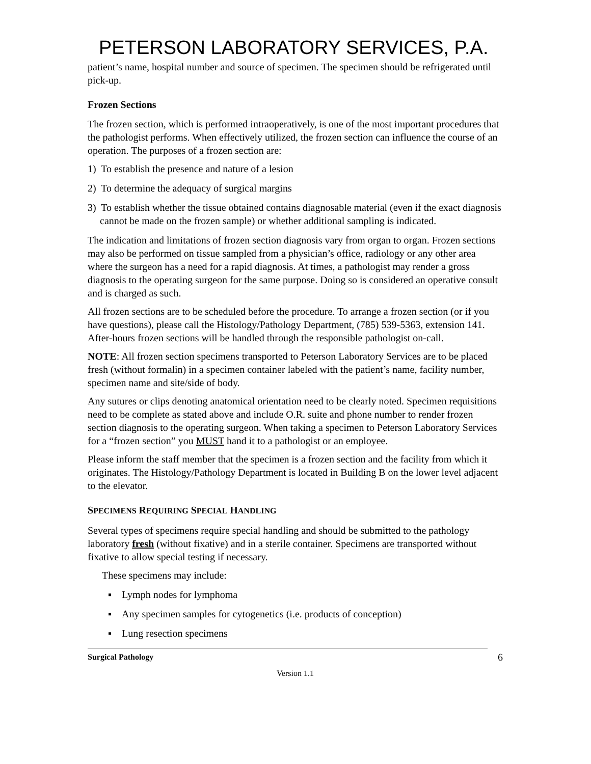PETERSON LABORATORY SERVICES, P.A.
patient’s name, hospital number and source of specimen. The specimen should be refrigerated until pick-up.
Frozen Sections
The frozen section, which is performed intraoperatively, is one of the most important procedures that the pathologist performs. When effectively utilized, the frozen section can influence the course of an operation. The purposes of a frozen section are:
1) To establish the presence and nature of a lesion
2) To determine the adequacy of surgical margins
3) To establish whether the tissue obtained contains diagnosable material (even if the exact diagnosis cannot be made on the frozen sample) or whether additional sampling is indicated.
The indication and limitations of frozen section diagnosis vary from organ to organ. Frozen sections may also be performed on tissue sampled from a physician’s office, radiology or any other area where the surgeon has a need for a rapid diagnosis. At times, a pathologist may render a gross diagnosis to the operating surgeon for the same purpose. Doing so is considered an operative consult and is charged as such.
All frozen sections are to be scheduled before the procedure. To arrange a frozen section (or if you have questions), please call the Histology/Pathology Department, (785) 539-5363, extension 141. After-hours frozen sections will be handled through the responsible pathologist on-call.
NOTE: All frozen section specimens transported to Peterson Laboratory Services are to be placed fresh (without formalin) in a specimen container labeled with the patient’s name, facility number, specimen name and site/side of body.
Any sutures or clips denoting anatomical orientation need to be clearly noted. Specimen requisitions need to be complete as stated above and include O.R. suite and phone number to render frozen section diagnosis to the operating surgeon. When taking a specimen to Peterson Laboratory Services for a “frozen section” you MUST hand it to a pathologist or an employee.
Please inform the staff member that the specimen is a frozen section and the facility from which it originates. The Histology/Pathology Department is located in Building B on the lower level adjacent to the elevator.
SPECIMENS REQUIRING SPECIAL HANDLING
Several types of specimens require special handling and should be submitted to the pathology laboratory fresh (without fixative) and in a sterile container. Specimens are transported without fixative to allow special testing if necessary.
These specimens may include:
▪ Lymph nodes for lymphoma
▪ Any specimen samples for cytogenetics (i.e. products of conception)
▪ Lung resection specimens
Surgical Pathology 6
Version 1.1